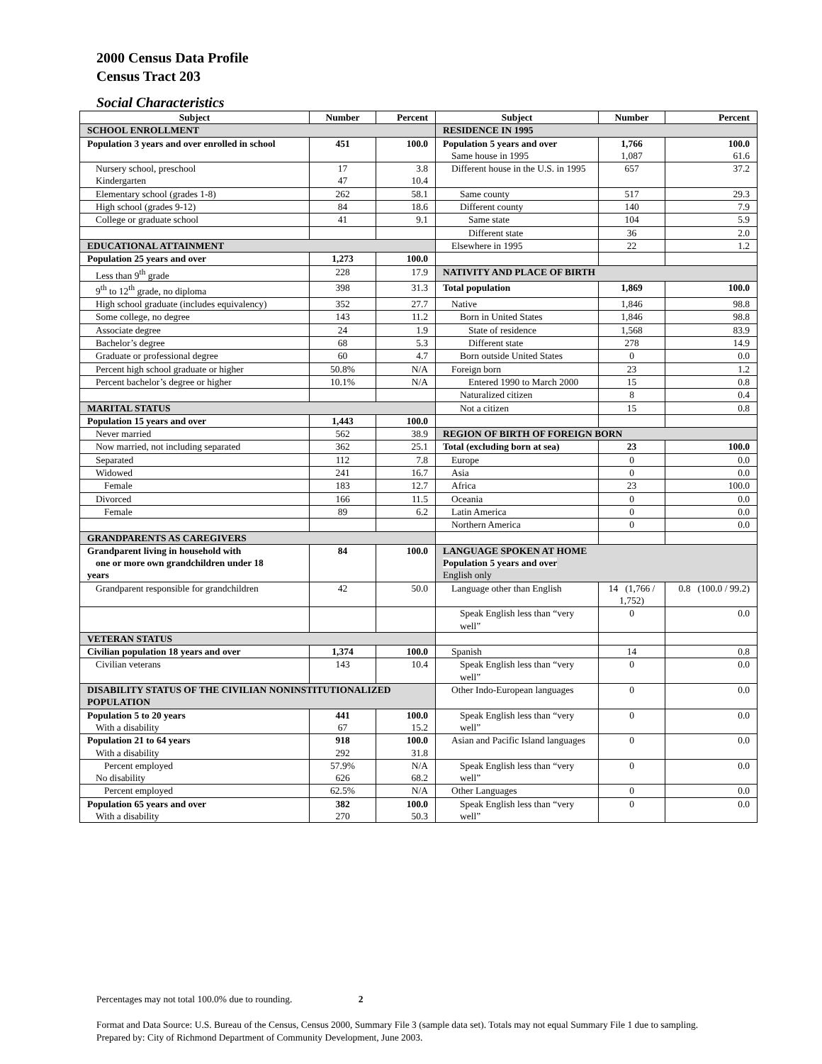2000 Census Data Profile
Census Tract 203
Social Characteristics
| Subject | Number | Percent | Subject | Number | Percent |
| --- | --- | --- | --- | --- | --- |
| SCHOOL ENROLLMENT | | | RESIDENCE IN 1995 | | |
| Population 3 years and over enrolled in school | 451 | 100.0 | Population 5 years and over Same house in 1995 | 1,766 1,087 | 100.0 61.6 |
| Nursery school, preschool Kindergarten | 17 47 | 3.8 10.4 | Different house in the U.S. in 1995 | 657 | 37.2 |
| Elementary school (grades 1-8) | 262 | 58.1 | Same county | 517 | 29.3 |
| High school (grades 9-12) | 84 | 18.6 | Different county | 140 | 7.9 |
| College or graduate school | 41 | 9.1 | Same state | 104 | 5.9 |
| | | | Different state | 36 | 2.0 |
| EDUCATIONAL ATTAINMENT | | | Elsewhere in 1995 | 22 | 1.2 |
| Population 25 years and over | 1,273 | 100.0 | | | |
| Less than 9<sup>th</sup> grade | 228 | 17.9 | NATIVITY AND PLACE OF BIRTH | | |
| 9<sup>th</sup> to 12<sup>th</sup> grade, no diploma | 398 | 31.3 | Total population | 1,869 | 100.0 |
| High school graduate (includes equivalency) | 352 | 27.7 | Native | 1,846 | 98.8 |
| Some college, no degree | 143 | 11.2 | Born in United States | 1,846 | 98.8 |
| Associate degree | 24 | 1.9 | State of residence | 1,568 | 83.9 |
| Bachelor’s degree | 68 | 5.3 | Different state | 278 | 14.9 |
| Graduate or professional degree | 60 | 4.7 | Born outside United States | 0 | 0.0 |
| Percent high school graduate or higher | 50.8% | N/A | Foreign born | 23 | 1.2 |
| Percent bachelor’s degree or higher | 10.1% | N/A | Entered 1990 to March 2000 | 15 | 0.8 |
| | | | Naturalized citizen | 8 | 0.4 |
| MARITAL STATUS | | | Not a citizen | 15 | 0.8 |
| Population 15 years and over | 1,443 | 100.0 | | | |
| Never married | 562 | 38.9 | REGION OF BIRTH OF FOREIGN BORN | | |
| Now married, not including separated | 362 | 25.1 | Total (excluding born at sea) | 23 | 100.0 |
| Separated | 112 | 7.8 | Europe | 0 | 0.0 |
| Widowed | 241 | 16.7 | Asia | 0 | 0.0 |
| Female | 183 | 12.7 | Africa | 23 | 100.0 |
| Divorced | 166 | 11.5 | Oceania | 0 | 0.0 |
| Female | 89 | 6.2 | Latin America | 0 | 0.0 |
| | | | Northern America | 0 | 0.0 |
| GRANDPARENTS AS CAREGIVERS | | | | | |
| Grandparent living in household with one or more own grandchildren under 18 years | 84 | 100.0 | LANGUAGE SPOKEN AT HOME Population 5 years and over English only | | |
| Grandparent responsible for grandchildren | 42 | 50.0 | Language other than English | 14 (1,766 / 1,752) | 0.8 (100.0 / 99.2) |
| | | | Speak English less than “very well” | 0 | 0.0 |
| VETERAN STATUS | | | | | |
| Civilian population 18 years and over | 1,374 | 100.0 | Spanish | 14 | 0.8 |
| Civilian veterans | 143 | 10.4 | Speak English less than “very well” | 0 | 0.0 |
| DISABILITY STATUS OF THE CIVILIAN NONINSTITUTIONALIZED POPULATION | | | Other Indo-European languages | 0 | 0.0 |
| Population 5 to 20 years With a disability | 441 67 | 100.0 15.2 | Speak English less than “very well” | 0 | 0.0 |
| Population 21 to 64 years With a disability | 918 292 | 100.0 31.8 | Asian and Pacific Island languages | 0 | 0.0 |
| Percent employed No disability | 57.9% 626 | N/A 68.2 | Speak English less than “very well” | 0 | 0.0 |
| Percent employed | 62.5% | N/A | Other Languages | 0 | 0.0 |
| Population 65 years and over With a disability | 382 270 | 100.0 50.3 | Speak English less than “very well” | 0 | 0.0 |
Percentages may not total 100.0% due to rounding. 2
Format and Data Source: U.S. Bureau of the Census, Census 2000, Summary File 3 (sample data set). Totals may not equal Summary File 1 due to sampling.
Prepared by: City of Richmond Department of Community Development, June 2003.